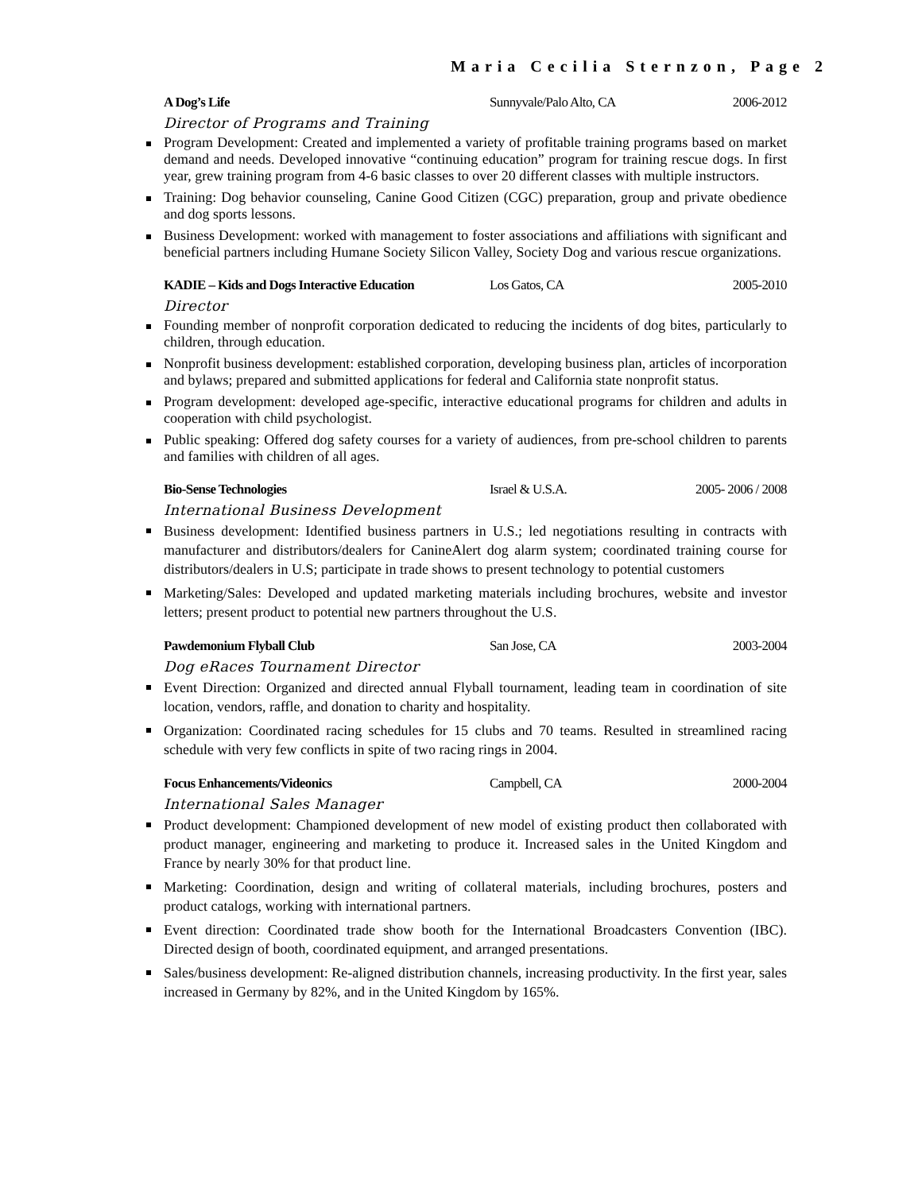Maria Cecilia Sternzon, Page 2
A Dog’s Life Sunnyvale/Palo Alto, CA 2006-2012
Director of Programs and Training
Program Development: Created and implemented a variety of profitable training programs based on market demand and needs. Developed innovative “continuing education” program for training rescue dogs. In first year, grew training program from 4-6 basic classes to over 20 different classes with multiple instructors.
Training: Dog behavior counseling, Canine Good Citizen (CGC) preparation, group and private obedience and dog sports lessons.
Business Development: worked with management to foster associations and affiliations with significant and beneficial partners including Humane Society Silicon Valley, Society Dog and various rescue organizations.
KADIE – Kids and Dogs Interactive Education Los Gatos, CA 2005-2010
Director
Founding member of nonprofit corporation dedicated to reducing the incidents of dog bites, particularly to children, through education.
Nonprofit business development: established corporation, developing business plan, articles of incorporation and bylaws; prepared and submitted applications for federal and California state nonprofit status.
Program development: developed age-specific, interactive educational programs for children and adults in cooperation with child psychologist.
Public speaking: Offered dog safety courses for a variety of audiences, from pre-school children to parents and families with children of all ages.
Bio-Sense Technologies Israel & U.S.A. 2005- 2006 / 2008
International Business Development
Business development: Identified business partners in U.S.; led negotiations resulting in contracts with manufacturer and distributors/dealers for CanineAlert dog alarm system; coordinated training course for distributors/dealers in U.S; participate in trade shows to present technology to potential customers
Marketing/Sales: Developed and updated marketing materials including brochures, website and investor letters; present product to potential new partners throughout the U.S.
Pawdemonium Flyball Club San Jose, CA 2003-2004
Dog eRaces Tournament Director
Event Direction: Organized and directed annual Flyball tournament, leading team in coordination of site location, vendors, raffle, and donation to charity and hospitality.
Organization: Coordinated racing schedules for 15 clubs and 70 teams. Resulted in streamlined racing schedule with very few conflicts in spite of two racing rings in 2004.
Focus Enhancements/Videonics Campbell, CA 2000-2004
International Sales Manager
Product development: Championed development of new model of existing product then collaborated with product manager, engineering and marketing to produce it. Increased sales in the United Kingdom and France by nearly 30% for that product line.
Marketing: Coordination, design and writing of collateral materials, including brochures, posters and product catalogs, working with international partners.
Event direction: Coordinated trade show booth for the International Broadcasters Convention (IBC). Directed design of booth, coordinated equipment, and arranged presentations.
Sales/business development: Re-aligned distribution channels, increasing productivity. In the first year, sales increased in Germany by 82%, and in the United Kingdom by 165%.